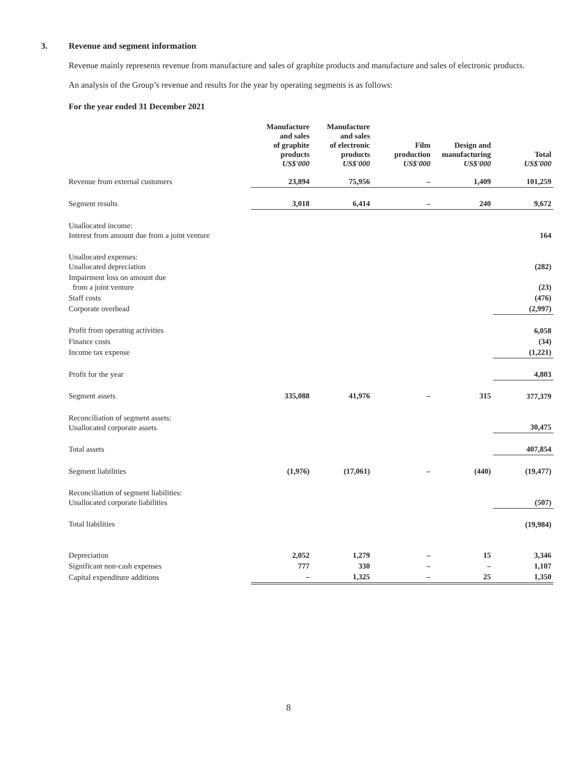3. Revenue and segment information
Revenue mainly represents revenue from manufacture and sales of graphite products and manufacture and sales of electronic products.
An analysis of the Group’s revenue and results for the year by operating segments is as follows:
For the year ended 31 December 2021
| | Manufacture and sales of graphite products US$'000 | Manufacture and sales of electronic products US$'000 | Film production US$'000 | Design and manufacturing US$'000 | Total US$'000 |
| --- | --- | --- | --- | --- | --- |
| Revenue from external customers | 23,894 | 75,956 | – | 1,409 | 101,259 |
| Segment results | 3,018 | 6,414 | – | 240 | 9,672 |
| Unallocated income: Interest from amount due from a joint venture | | | | | 164 |
| Unallocated expenses: Unallocated depreciation | | | | | (282) |
| Impairment loss on amount due from a joint venture | | | | | (23) |
| Staff costs | | | | | (476) |
| Corporate overhead | | | | | (2,997) |
| Profit from operating activities | | | | | 6,058 |
| Finance costs | | | | | (34) |
| Income tax expense | | | | | (1,221) |
| Profit for the year | | | | | 4,803 |
| Segment assets | 335,088 | 41,976 | – | 315 | 377,379 |
| Reconciliation of segment assets: Unallocated corporate assets | | | | | 30,475 |
| Total assets | | | | | 407,854 |
| Segment liabilities | (1,976) | (17,061) | – | (440) | (19,477) |
| Reconciliation of segment liabilities: Unallocated corporate liabilities | | | | | (507) |
| Total liabilities | | | | | (19,984) |
| Depreciation | 2,052 | 1,279 | – | 15 | 3,346 |
| Significant non-cash expenses | 777 | 330 | – | – | 1,107 |
| Capital expenditure additions | – | 1,325 | – | 25 | 1,350 |
8